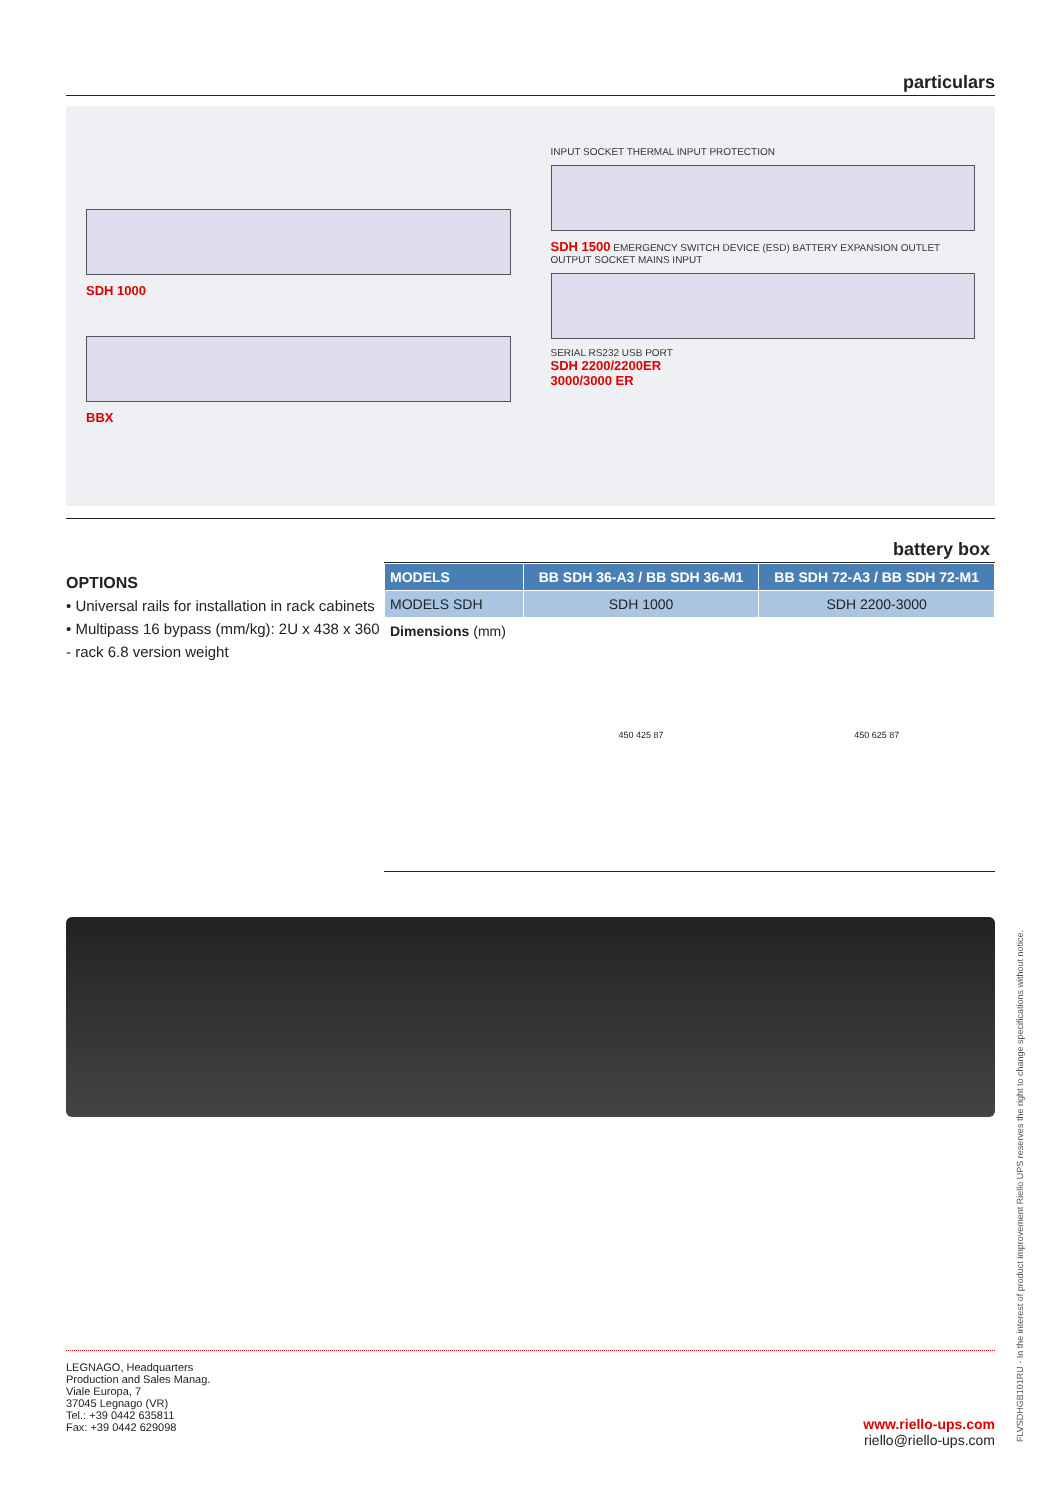particulars
SDH 1000
BBX
INPUT SOCKET THERMAL INPUT PROTECTION
SDH 1500 EMERGENCY SWITCH DEVICE (ESD) BATTERY EXPANSION OUTLET OUTPUT SOCKET MAINS INPUT
SERIAL RS232 USB PORT
SDH 2200/2200ER
3000/3000 ER
OPTIONS
• Universal rails for installation in rack cabinets
• Multipass 16 bypass (mm/kg): 2U x 438 x 360 - rack 6.8 version weight
battery box
| MODELS | BB SDH 36-A3 / BB SDH 36-M1 | BB SDH 72-A3 / BB SDH 72-M1 |
| --- | --- | --- |
| MODELS SDH | SDH 1000 | SDH 2200-3000 |
| Dimensions (mm) | | |
| | 450 425 87 | 450 625 87 |
LEGNAGO, Headquarters
Production and Sales Manag.
Viale Europa, 7
37045 Legnago (VR)
Tel.: +39 0442 635811
Fax: +39 0442 629098
www.riello-ups.com
riello@riello-ups.com
FLVSDHGB101RU - In the interest of product improvement Riello UPS reserves the right to change specifications without notice.